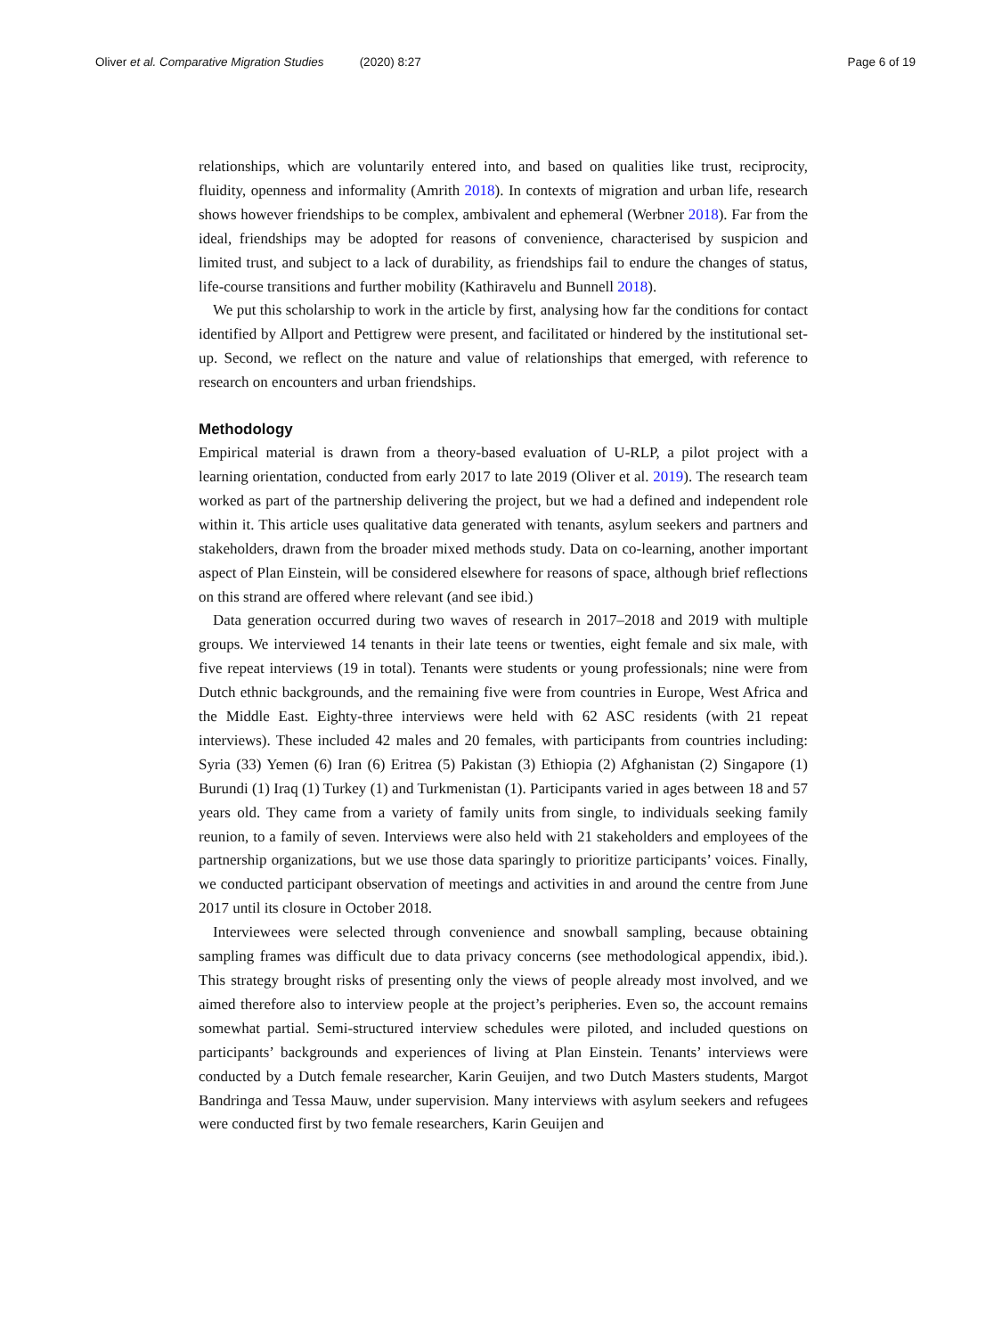Oliver et al. Comparative Migration Studies (2020) 8:27
Page 6 of 19
relationships, which are voluntarily entered into, and based on qualities like trust, reciprocity, fluidity, openness and informality (Amrith 2018). In contexts of migration and urban life, research shows however friendships to be complex, ambivalent and ephemeral (Werbner 2018). Far from the ideal, friendships may be adopted for reasons of convenience, characterised by suspicion and limited trust, and subject to a lack of durability, as friendships fail to endure the changes of status, life-course transitions and further mobility (Kathiravelu and Bunnell 2018).
We put this scholarship to work in the article by first, analysing how far the conditions for contact identified by Allport and Pettigrew were present, and facilitated or hindered by the institutional set-up. Second, we reflect on the nature and value of relationships that emerged, with reference to research on encounters and urban friendships.
Methodology
Empirical material is drawn from a theory-based evaluation of U-RLP, a pilot project with a learning orientation, conducted from early 2017 to late 2019 (Oliver et al. 2019). The research team worked as part of the partnership delivering the project, but we had a defined and independent role within it. This article uses qualitative data generated with tenants, asylum seekers and partners and stakeholders, drawn from the broader mixed methods study. Data on co-learning, another important aspect of Plan Einstein, will be considered elsewhere for reasons of space, although brief reflections on this strand are offered where relevant (and see ibid.)
Data generation occurred during two waves of research in 2017–2018 and 2019 with multiple groups. We interviewed 14 tenants in their late teens or twenties, eight female and six male, with five repeat interviews (19 in total). Tenants were students or young professionals; nine were from Dutch ethnic backgrounds, and the remaining five were from countries in Europe, West Africa and the Middle East. Eighty-three interviews were held with 62 ASC residents (with 21 repeat interviews). These included 42 males and 20 females, with participants from countries including: Syria (33) Yemen (6) Iran (6) Eritrea (5) Pakistan (3) Ethiopia (2) Afghanistan (2) Singapore (1) Burundi (1) Iraq (1) Turkey (1) and Turkmenistan (1). Participants varied in ages between 18 and 57 years old. They came from a variety of family units from single, to individuals seeking family reunion, to a family of seven. Interviews were also held with 21 stakeholders and employees of the partnership organizations, but we use those data sparingly to prioritize participants’ voices. Finally, we conducted participant observation of meetings and activities in and around the centre from June 2017 until its closure in October 2018.
Interviewees were selected through convenience and snowball sampling, because obtaining sampling frames was difficult due to data privacy concerns (see methodological appendix, ibid.). This strategy brought risks of presenting only the views of people already most involved, and we aimed therefore also to interview people at the project’s peripheries. Even so, the account remains somewhat partial. Semi-structured interview schedules were piloted, and included questions on participants’ backgrounds and experiences of living at Plan Einstein. Tenants’ interviews were conducted by a Dutch female researcher, Karin Geuijen, and two Dutch Masters students, Margot Bandringa and Tessa Mauw, under supervision. Many interviews with asylum seekers and refugees were conducted first by two female researchers, Karin Geuijen and